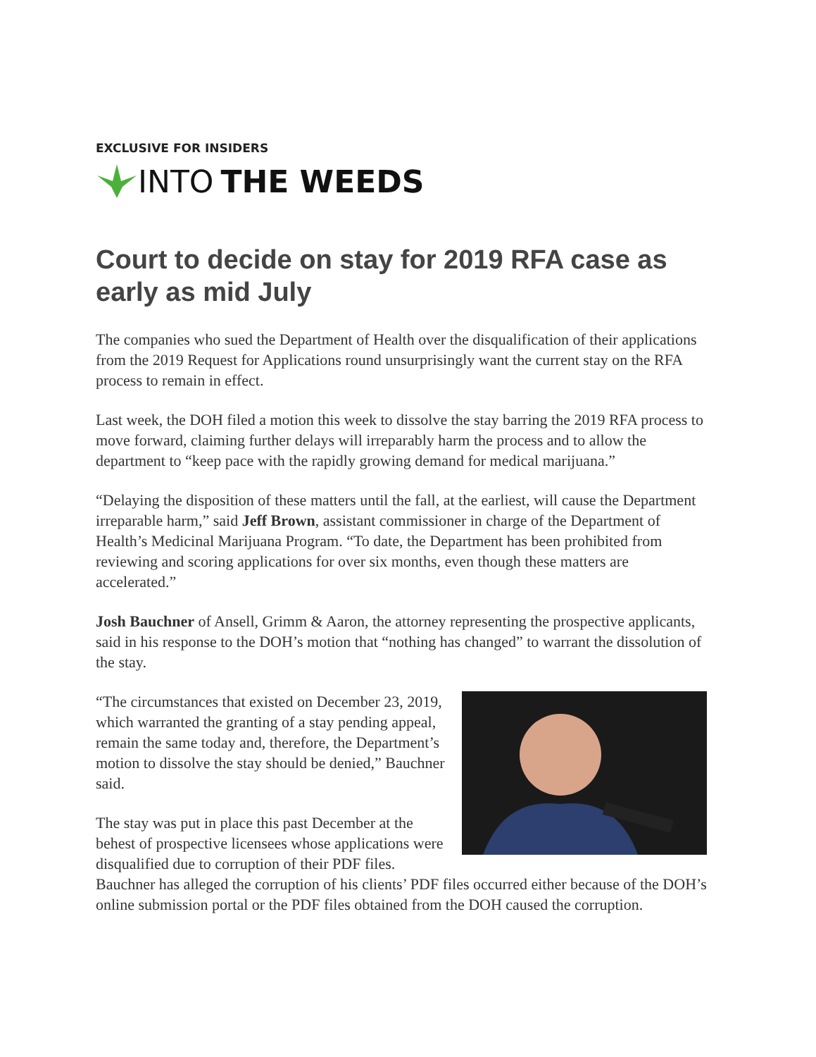EXCLUSIVE FOR INSIDERS
INTO THE WEEDS
Court to decide on stay for 2019 RFA case as early as mid July
The companies who sued the Department of Health over the disqualification of their applications from the 2019 Request for Applications round unsurprisingly want the current stay on the RFA process to remain in effect.
Last week, the DOH filed a motion this week to dissolve the stay barring the 2019 RFA process to move forward, claiming further delays will irreparably harm the process and to allow the department to “keep pace with the rapidly growing demand for medical marijuana.”
“Delaying the disposition of these matters until the fall, at the earliest, will cause the Department irreparable harm,” said Jeff Brown, assistant commissioner in charge of the Department of Health’s Medicinal Marijuana Program. “To date, the Department has been prohibited from reviewing and scoring applications for over six months, even though these matters are accelerated.”
Josh Bauchner of Ansell, Grimm & Aaron, the attorney representing the prospective applicants, said in his response to the DOH’s motion that “nothing has changed” to warrant the dissolution of the stay.
“The circumstances that existed on December 23, 2019, which warranted the granting of a stay pending appeal, remain the same today and, therefore, the Department’s motion to dissolve the stay should be denied,” Bauchner said.
The stay was put in place this past December at the behest of prospective licensees whose applications were disqualified due to corruption of their PDF files. Bauchner has alleged the corruption of his clients’ PDF files occurred either because of the DOH’s online submission portal or the PDF files obtained from the DOH caused the corruption.